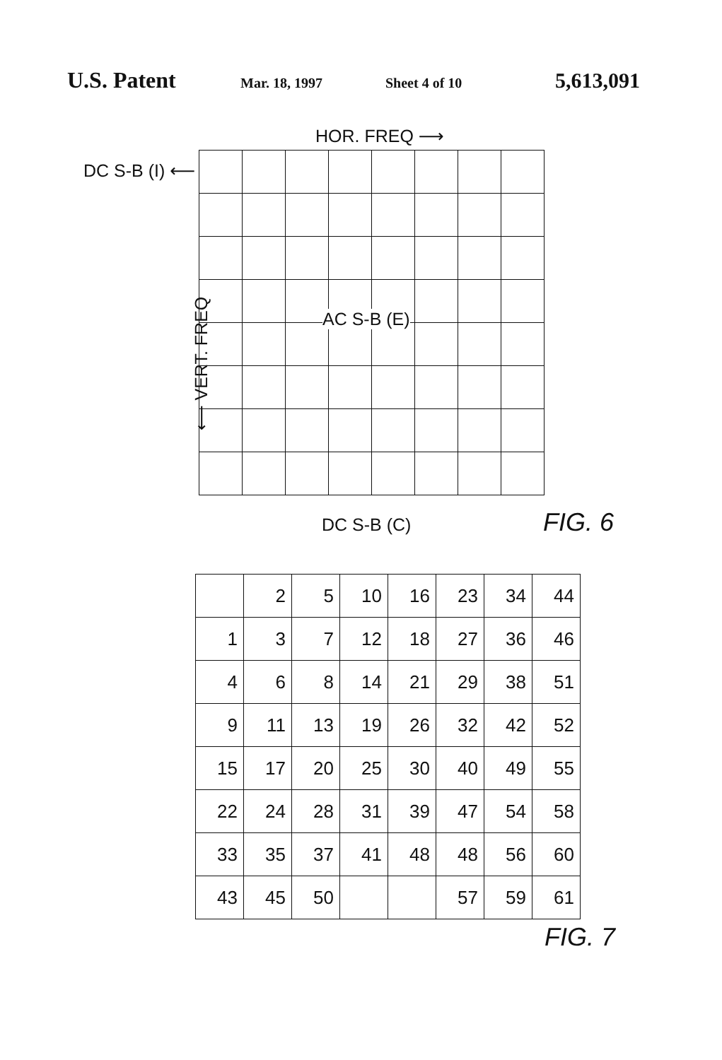U.S. Patent Mar. 18, 1997 Sheet 4 of 10 5,613,091
HOR. FREQ ⟶
DC S-B (I) ⟵
⟵ VERT. FREQ
AC S-B (E)
DC S-B (C) FIG. 6
| | 2 | 5 | 10 | 16 | 23 | 34 | 44 |
| 1 | 3 | 7 | 12 | 18 | 27 | 36 | 46 |
| 4 | 6 | 8 | 14 | 21 | 29 | 38 | 51 |
| 9 | 11 | 13 | 19 | 26 | 32 | 42 | 52 |
| 15 | 17 | 20 | 25 | 30 | 40 | 49 | 55 |
| 22 | 24 | 28 | 31 | 39 | 47 | 54 | 58 |
| 33 | 35 | 37 | 41 | 48 | 48 | 56 | 60 |
| 43 | 45 | 50 | | | 57 | 59 | 61 |
FIG. 7